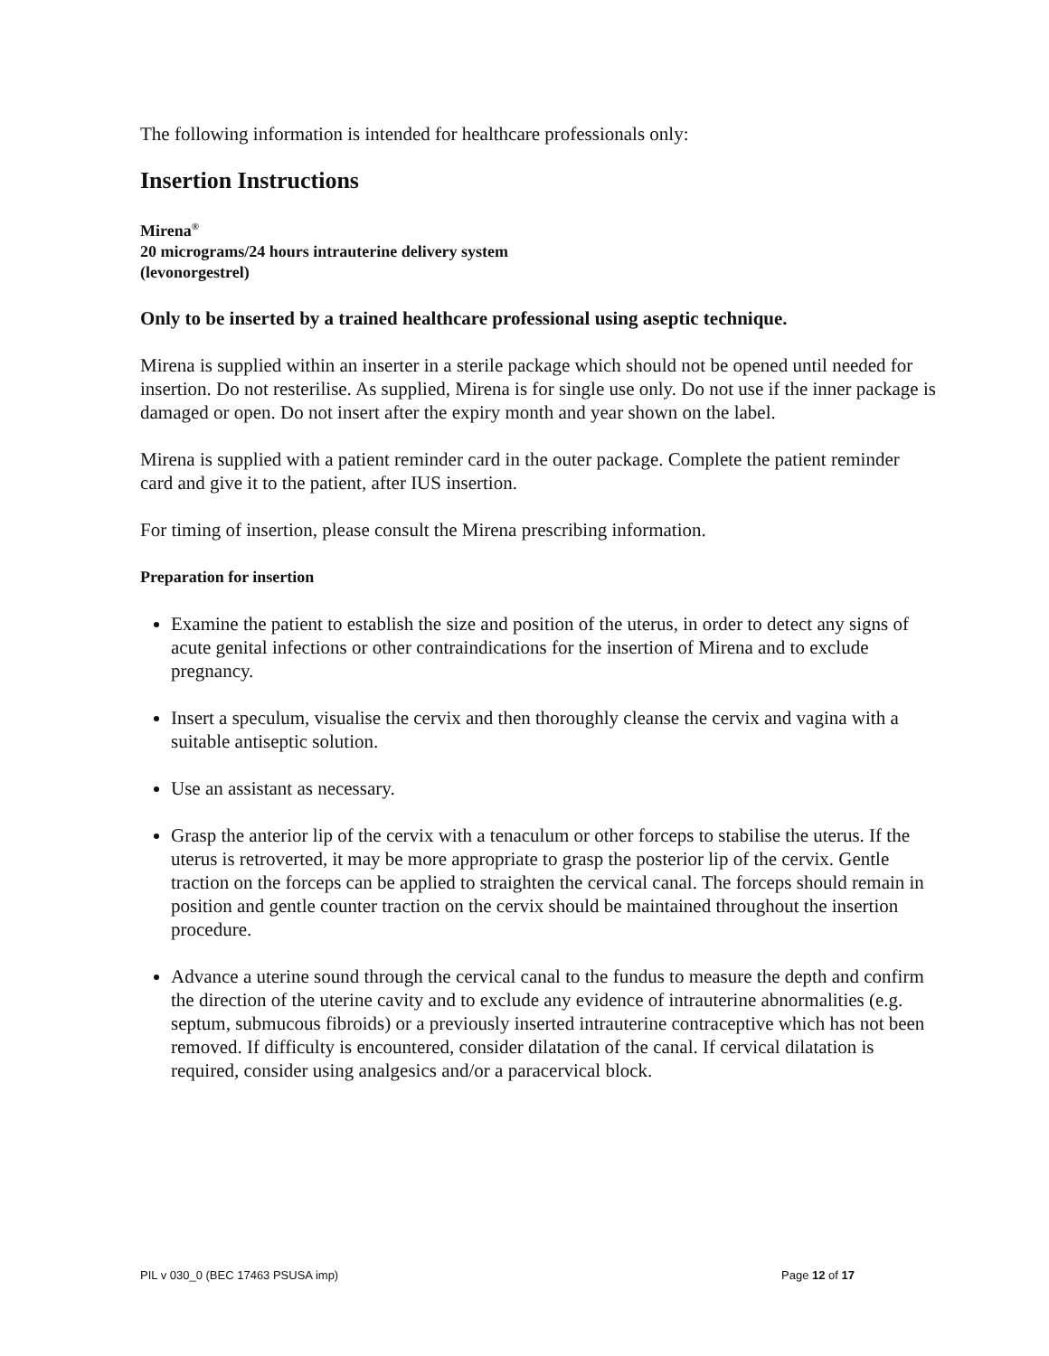The following information is intended for healthcare professionals only:
Insertion Instructions
Mirena<sup>®</sup>
20 micrograms/24 hours intrauterine delivery system
(levonorgestrel)
Only to be inserted by a trained healthcare professional using aseptic technique.
Mirena is supplied within an inserter in a sterile package which should not be opened until needed for insertion. Do not resterilise. As supplied, Mirena is for single use only. Do not use if the inner package is damaged or open. Do not insert after the expiry month and year shown on the label.
Mirena is supplied with a patient reminder card in the outer package. Complete the patient reminder card and give it to the patient, after IUS insertion.
For timing of insertion, please consult the Mirena prescribing information.
Preparation for insertion
Examine the patient to establish the size and position of the uterus, in order to detect any signs of acute genital infections or other contraindications for the insertion of Mirena and to exclude pregnancy.
Insert a speculum, visualise the cervix and then thoroughly cleanse the cervix and vagina with a suitable antiseptic solution.
Use an assistant as necessary.
Grasp the anterior lip of the cervix with a tenaculum or other forceps to stabilise the uterus. If the uterus is retroverted, it may be more appropriate to grasp the posterior lip of the cervix. Gentle traction on the forceps can be applied to straighten the cervical canal. The forceps should remain in position and gentle counter traction on the cervix should be maintained throughout the insertion procedure.
Advance a uterine sound through the cervical canal to the fundus to measure the depth and confirm the direction of the uterine cavity and to exclude any evidence of intrauterine abnormalities (e.g. septum, submucous fibroids) or a previously inserted intrauterine contraceptive which has not been removed. If difficulty is encountered, consider dilatation of the canal. If cervical dilatation is required, consider using analgesics and/or a paracervical block.
PIL v 030_0 (BEC 17463 PSUSA imp) Page 12 of 17